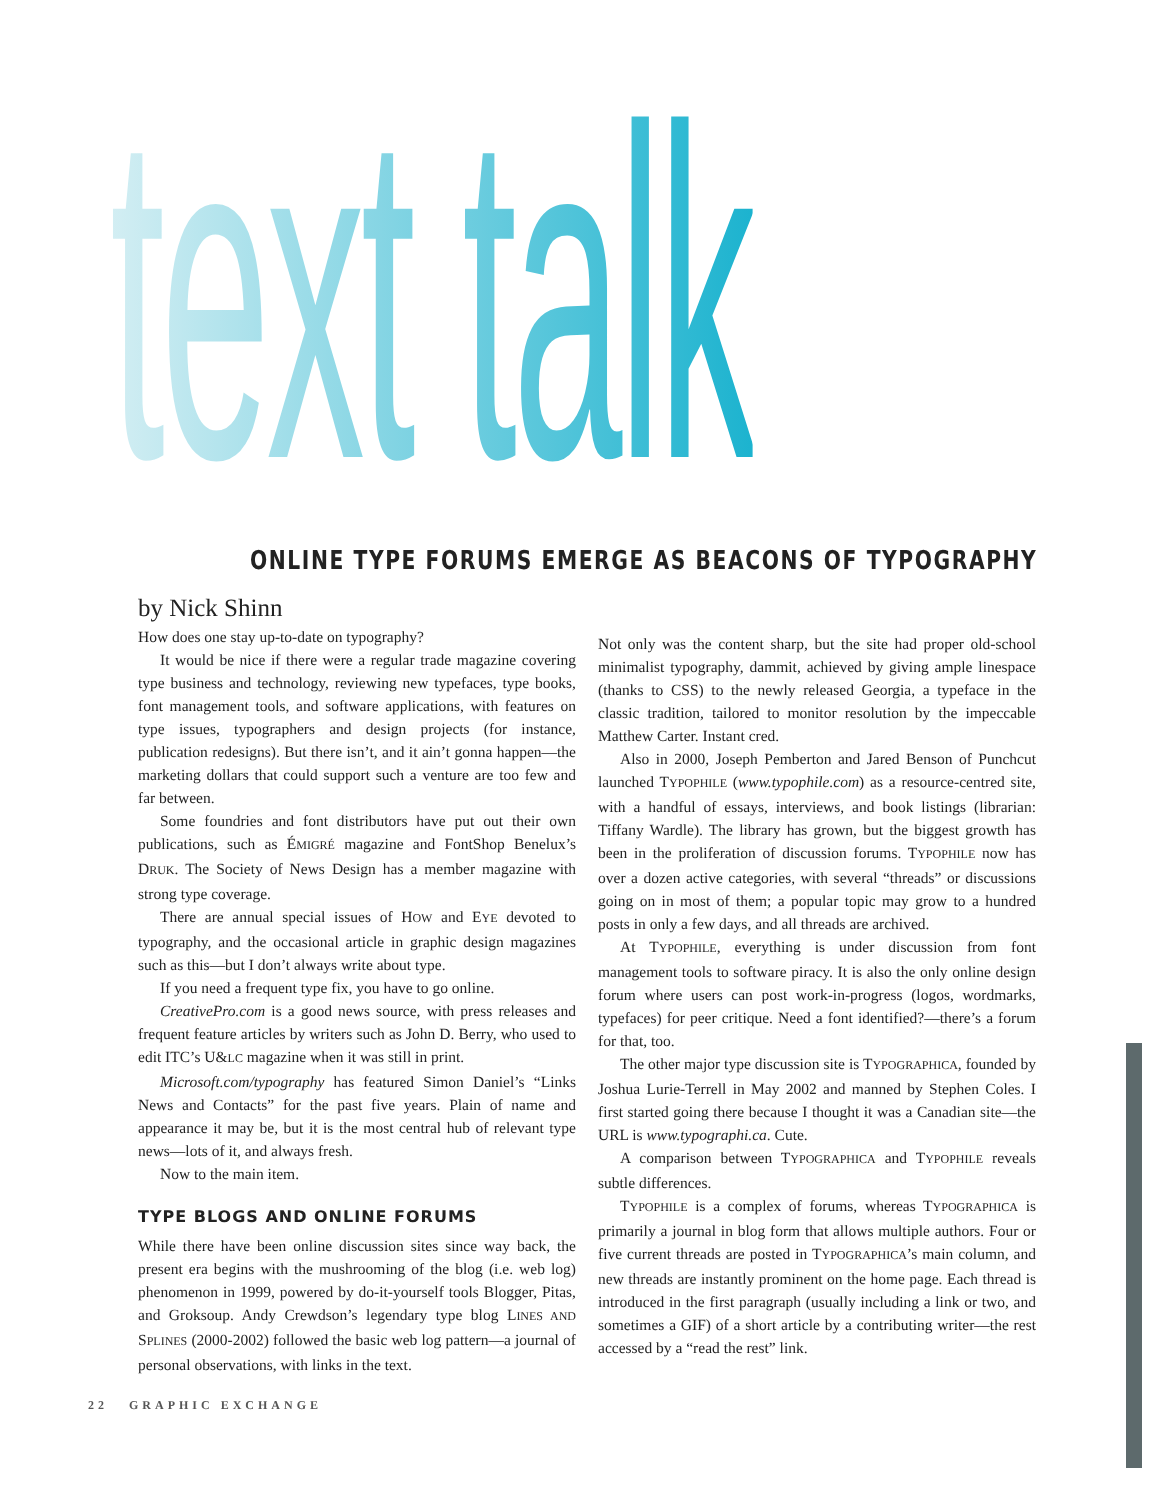text talk ONLINE TYPE FORUMS EMERGE AS BEACONS OF TYPOGRAPHY
by Nick Shinn
How does one stay up-to-date on typography?
It would be nice if there were a regular trade magazine covering type business and technology, reviewing new typefaces, type books, font management tools, and software applications, with features on type issues, typographers and design projects (for instance, publication redesigns). But there isn’t, and it ain’t gonna happen—the marketing dollars that could support such a venture are too few and far between.
Some foundries and font distributors have put out their own publications, such as ÉMIGRÉ magazine and FontShop Benelux’s DRUK. The Society of News Design has a member magazine with strong type coverage.
There are annual special issues of HOW and EYE devoted to typography, and the occasional article in graphic design magazines such as this—but I don’t always write about type.
If you need a frequent type fix, you have to go online.
CreativePro.com is a good news source, with press releases and frequent feature articles by writers such as John D. Berry, who used to edit ITC’s U&LC magazine when it was still in print.
Microsoft.com/typography has featured Simon Daniel’s “Links News and Contacts” for the past five years. Plain of name and appearance it may be, but it is the most central hub of relevant type news—lots of it, and always fresh.
Now to the main item.
TYPE BLOGS AND ONLINE FORUMS
While there have been online discussion sites since way back, the present era begins with the mushrooming of the blog (i.e. web log) phenomenon in 1999, powered by do-it-yourself tools Blogger, Pitas, and Groksoup. Andy Crewdson’s legendary type blog LINES AND SPLINES (2000-2002) followed the basic web log pattern—a journal of personal observations, with links in the text.
Not only was the content sharp, but the site had proper old-school minimalist typography, dammit, achieved by giving ample linespace (thanks to CSS) to the newly released Georgia, a typeface in the classic tradition, tailored to monitor resolution by the impeccable Matthew Carter. Instant cred.
Also in 2000, Joseph Pemberton and Jared Benson of Punchcut launched TYPOPHILE (www.typophile.com) as a resource-centred site, with a handful of essays, interviews, and book listings (librarian: Tiffany Wardle). The library has grown, but the biggest growth has been in the proliferation of discussion forums. TYPOPHILE now has over a dozen active categories, with several “threads” or discussions going on in most of them; a popular topic may grow to a hundred posts in only a few days, and all threads are archived.
At TYPOPHILE, everything is under discussion from font management tools to software piracy. It is also the only online design forum where users can post work-in-progress (logos, wordmarks, typefaces) for peer critique. Need a font identified?—there’s a forum for that, too.
The other major type discussion site is TYPOGRAPHICA, founded by Joshua Lurie-Terrell in May 2002 and manned by Stephen Coles. I first started going there because I thought it was a Canadian site—the URL is www.typographi.ca. Cute.
A comparison between TYPOGRAPHICA and TYPOPHILE reveals subtle differences.
TYPOPHILE is a complex of forums, whereas TYPOGRAPHICA is primarily a journal in blog form that allows multiple authors. Four or five current threads are posted in TYPOGRAPHICA’s main column, and new threads are instantly prominent on the home page. Each thread is introduced in the first paragraph (usually including a link or two, and sometimes a GIF) of a short article by a contributing writer—the rest accessed by a “read the rest” link.
22 GRAPHIC EXCHANGE